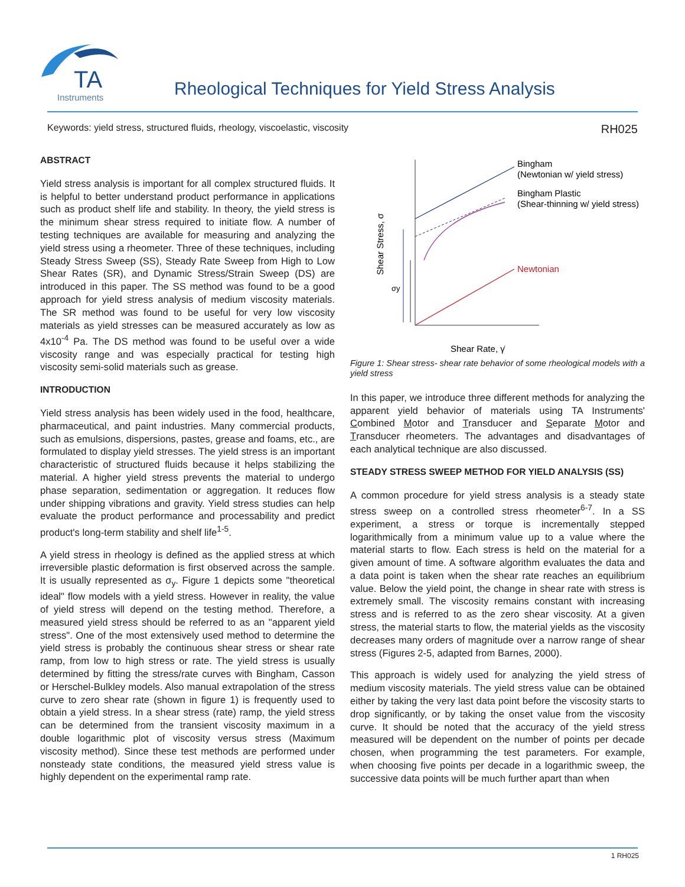TA
Instruments
Rheological Techniques for Yield Stress Analysis
Keywords: yield stress, structured fluids, rheology, viscoelastic, viscosity RH025
ABSTRACT
Yield stress analysis is important for all complex structured fluids. It is helpful to better understand product performance in applications such as product shelf life and stability. In theory, the yield stress is the minimum shear stress required to initiate flow. A number of testing techniques are available for measuring and analyzing the yield stress using a rheometer. Three of these techniques, including Steady Stress Sweep (SS), Steady Rate Sweep from High to Low Shear Rates (SR), and Dynamic Stress/Strain Sweep (DS) are introduced in this paper. The SS method was found to be a good approach for yield stress analysis of medium viscosity materials. The SR method was found to be useful for very low viscosity materials as yield stresses can be measured accurately as low as 4x10<sup>-4</sup> Pa. The DS method was found to be useful over a wide viscosity range and was especially practical for testing high viscosity semi-solid materials such as grease.
INTRODUCTION
Yield stress analysis has been widely used in the food, healthcare, pharmaceutical, and paint industries. Many commercial products, such as emulsions, dispersions, pastes, grease and foams, etc., are formulated to display yield stresses. The yield stress is an important characteristic of structured fluids because it helps stabilizing the material. A higher yield stress prevents the material to undergo phase separation, sedimentation or aggregation. It reduces flow under shipping vibrations and gravity. Yield stress studies can help evaluate the product performance and processability and predict product's long-term stability and shelf life<sup>1-5</sup>.
A yield stress in rheology is defined as the applied stress at which irreversible plastic deformation is first observed across the sample. It is usually represented as σ<sub>y</sub>. Figure 1 depicts some "theoretical ideal" flow models with a yield stress. However in reality, the value of yield stress will depend on the testing method. Therefore, a measured yield stress should be referred to as an "apparent yield stress". One of the most extensively used method to determine the yield stress is probably the continuous shear stress or shear rate ramp, from low to high stress or rate. The yield stress is usually determined by fitting the stress/rate curves with Bingham, Casson or Herschel-Bulkley models. Also manual extrapolation of the stress curve to zero shear rate (shown in figure 1) is frequently used to obtain a yield stress. In a shear stress (rate) ramp, the yield stress can be determined from the transient viscosity maximum in a double logarithmic plot of viscosity versus stress (Maximum viscosity method). Since these test methods are performed under nonsteady state conditions, the measured yield stress value is highly dependent on the experimental ramp rate.
Bingham
(Newtonian w/ yield stress)
Bingham Plastic
(Shear-thinning w/ yield stress)
Newtonian
σy
Shear Stress, σ
Shear Rate, γ̇
Figure 1: Shear stress- shear rate behavior of some rheological models with a yield stress
In this paper, we introduce three different methods for analyzing the apparent yield behavior of materials using TA Instruments' Combined Motor and Transducer and Separate Motor and Transducer rheometers. The advantages and disadvantages of each analytical technique are also discussed.
STEADY STRESS SWEEP METHOD FOR YIELD ANALYSIS (SS)
A common procedure for yield stress analysis is a steady state stress sweep on a controlled stress rheometer<sup>6-7</sup>. In a SS experiment, a stress or torque is incrementally stepped logarithmically from a minimum value up to a value where the material starts to flow. Each stress is held on the material for a given amount of time. A software algorithm evaluates the data and a data point is taken when the shear rate reaches an equilibrium value. Below the yield point, the change in shear rate with stress is extremely small. The viscosity remains constant with increasing stress and is referred to as the zero shear viscosity. At a given stress, the material starts to flow, the material yields as the viscosity decreases many orders of magnitude over a narrow range of shear stress (Figures 2-5, adapted from Barnes, 2000).
This approach is widely used for analyzing the yield stress of medium viscosity materials. The yield stress value can be obtained either by taking the very last data point before the viscosity starts to drop significantly, or by taking the onset value from the viscosity curve. It should be noted that the accuracy of the yield stress measured will be dependent on the number of points per decade chosen, when programming the test parameters. For example, when choosing five points per decade in a logarithmic sweep, the successive data points will be much further apart than when
1 RH025